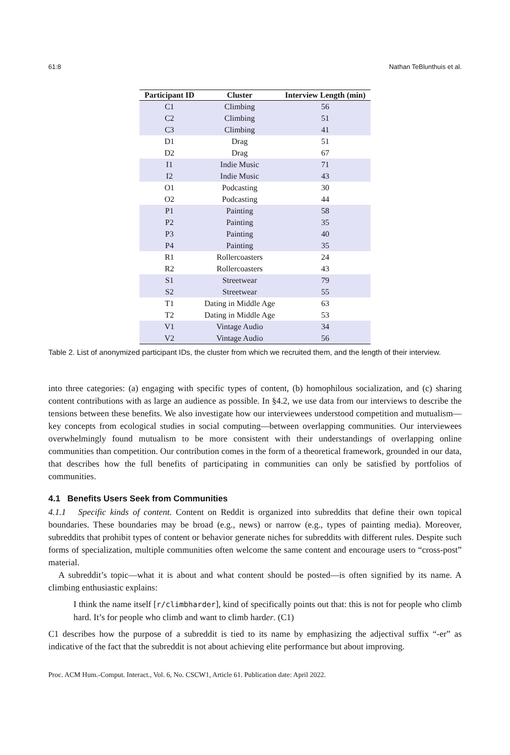61:8 Nathan TeBlunthuis et al.
| Participant ID | Cluster | Interview Length (min) |
| --- | --- | --- |
| C1 | Climbing | 56 |
| C2 | Climbing | 51 |
| C3 | Climbing | 41 |
| D1 | Drag | 51 |
| D2 | Drag | 67 |
| I1 | Indie Music | 71 |
| I2 | Indie Music | 43 |
| O1 | Podcasting | 30 |
| O2 | Podcasting | 44 |
| P1 | Painting | 58 |
| P2 | Painting | 35 |
| P3 | Painting | 40 |
| P4 | Painting | 35 |
| R1 | Rollercoasters | 24 |
| R2 | Rollercoasters | 43 |
| S1 | Streetwear | 79 |
| S2 | Streetwear | 55 |
| T1 | Dating in Middle Age | 63 |
| T2 | Dating in Middle Age | 53 |
| V1 | Vintage Audio | 34 |
| V2 | Vintage Audio | 56 |
Table 2. List of anonymized participant IDs, the cluster from which we recruited them, and the length of their interview.
into three categories: (a) engaging with specific types of content, (b) homophilous socialization, and (c) sharing content contributions with as large an audience as possible. In §4.2, we use data from our interviews to describe the tensions between these benefits. We also investigate how our interviewees understood competition and mutualism—key concepts from ecological studies in social computing—between overlapping communities. Our interviewees overwhelmingly found mutualism to be more consistent with their understandings of overlapping online communities than competition. Our contribution comes in the form of a theoretical framework, grounded in our data, that describes how the full benefits of participating in communities can only be satisfied by portfolios of communities.
4.1 Benefits Users Seek from Communities
4.1.1 Specific kinds of content. Content on Reddit is organized into subreddits that define their own topical boundaries. These boundaries may be broad (e.g., news) or narrow (e.g., types of painting media). Moreover, subreddits that prohibit types of content or behavior generate niches for subreddits with different rules. Despite such forms of specialization, multiple communities often welcome the same content and encourage users to “cross-post” material.
A subreddit’s topic—what it is about and what content should be posted—is often signified by its name. A climbing enthusiastic explains:
I think the name itself [r/climbharder], kind of specifically points out that: this is not for people who climb hard. It’s for people who climb and want to climb harder. (C1)
C1 describes how the purpose of a subreddit is tied to its name by emphasizing the adjectival suffix “-er” as indicative of the fact that the subreddit is not about achieving elite performance but about improving.
Proc. ACM Hum.-Comput. Interact., Vol. 6, No. CSCW1, Article 61. Publication date: April 2022.